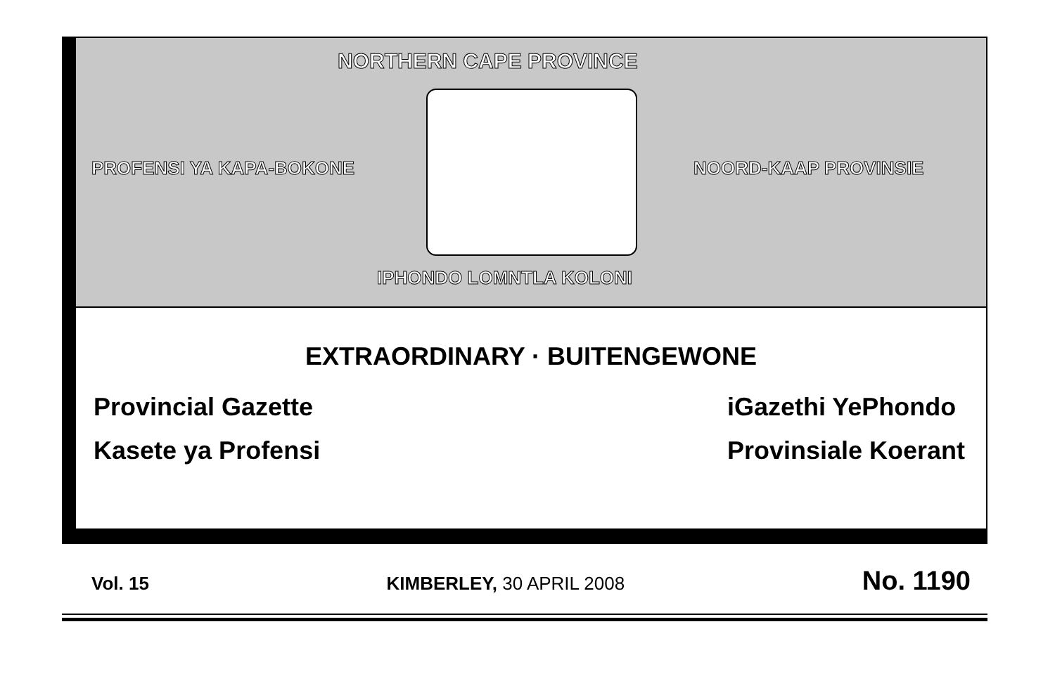NORTHERN CAPE PROVINCE
PROFENSI YA KAPA-BOKONE NOORD-KAAP PROVINSIE
IPHONDO LOMNTLA KOLONI
EXTRAORDINARY · BUITENGEWONE
Provincial Gazette
Kasete ya Profensi
iGazethi YePhondo
Provinsiale Koerant
Vol. 15 KIMBERLEY, 30 APRIL 2008 No. 1190